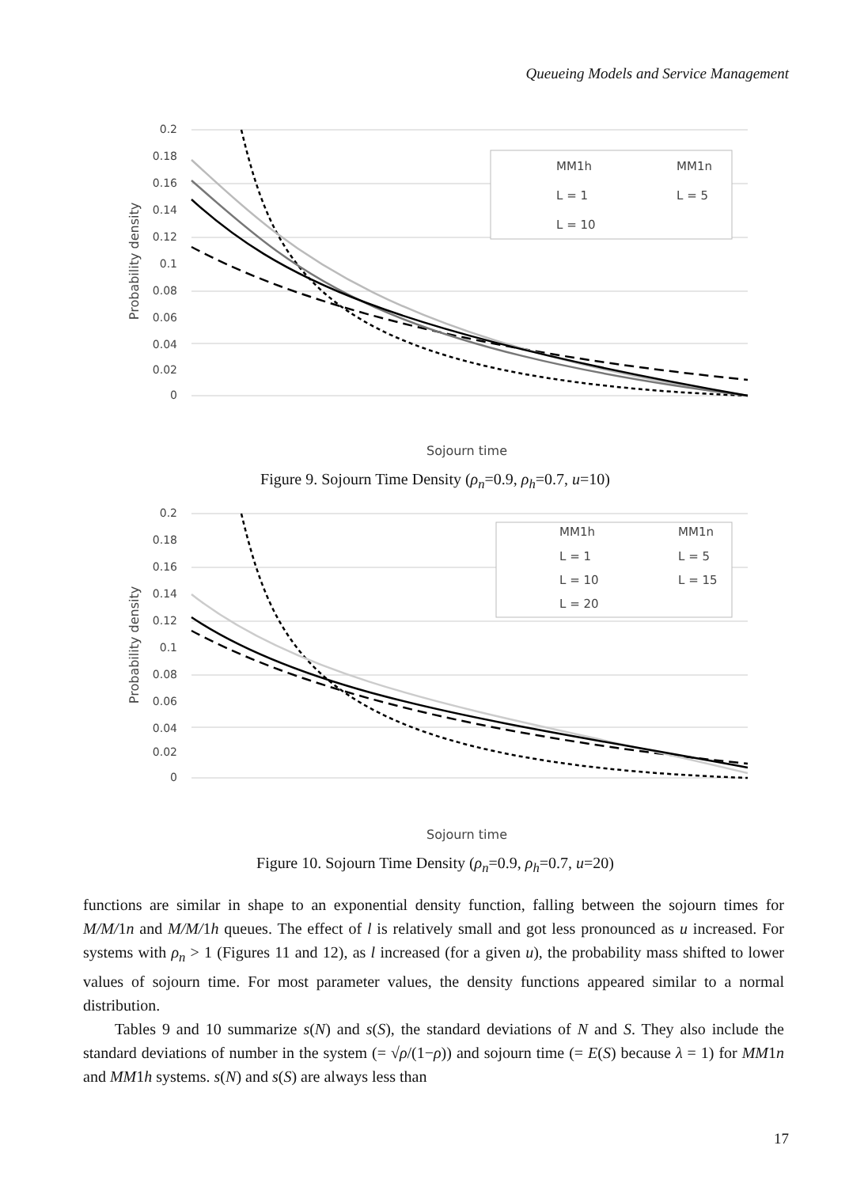Queueing Models and Service Management
0.2
0.18
0.16
0.14
0.12
0.1
0.08
0.06
0.04
0.02
0
Probability density
Sojourn time
MM1h
MM1n
L = 1
L = 5
L = 10
Figure 9. Sojourn Time Density (ρ<sub>n</sub>=0.9, ρ<sub>h</sub>=0.7, u=10)
0.2
0.18
0.16
0.14
0.12
0.1
0.08
0.06
0.04
0.02
0
Probability density
Sojourn time
MM1h
MM1n
L = 1
L = 5
L = 10
L = 15
L = 20
Figure 10. Sojourn Time Density (ρ<sub>n</sub>=0.9, ρ<sub>h</sub>=0.7, u=20)
functions are similar in shape to an exponential density function, falling between the sojourn times for M/M/1n and M/M/1h queues. The effect of l is relatively small and got less pronounced as u increased. For systems with ρ<sub>n</sub> > 1 (Figures 11 and 12), as l increased (for a given u), the probability mass shifted to lower values of sojourn time. For most parameter values, the density functions appeared similar to a normal distribution.
Tables 9 and 10 summarize s(N) and s(S), the standard deviations of N and S. They also include the standard deviations of number in the system (= √ρ/(1−ρ)) and sojourn time (= E(S) because λ = 1) for MM1n and MM1h systems. s(N) and s(S) are always less than
17